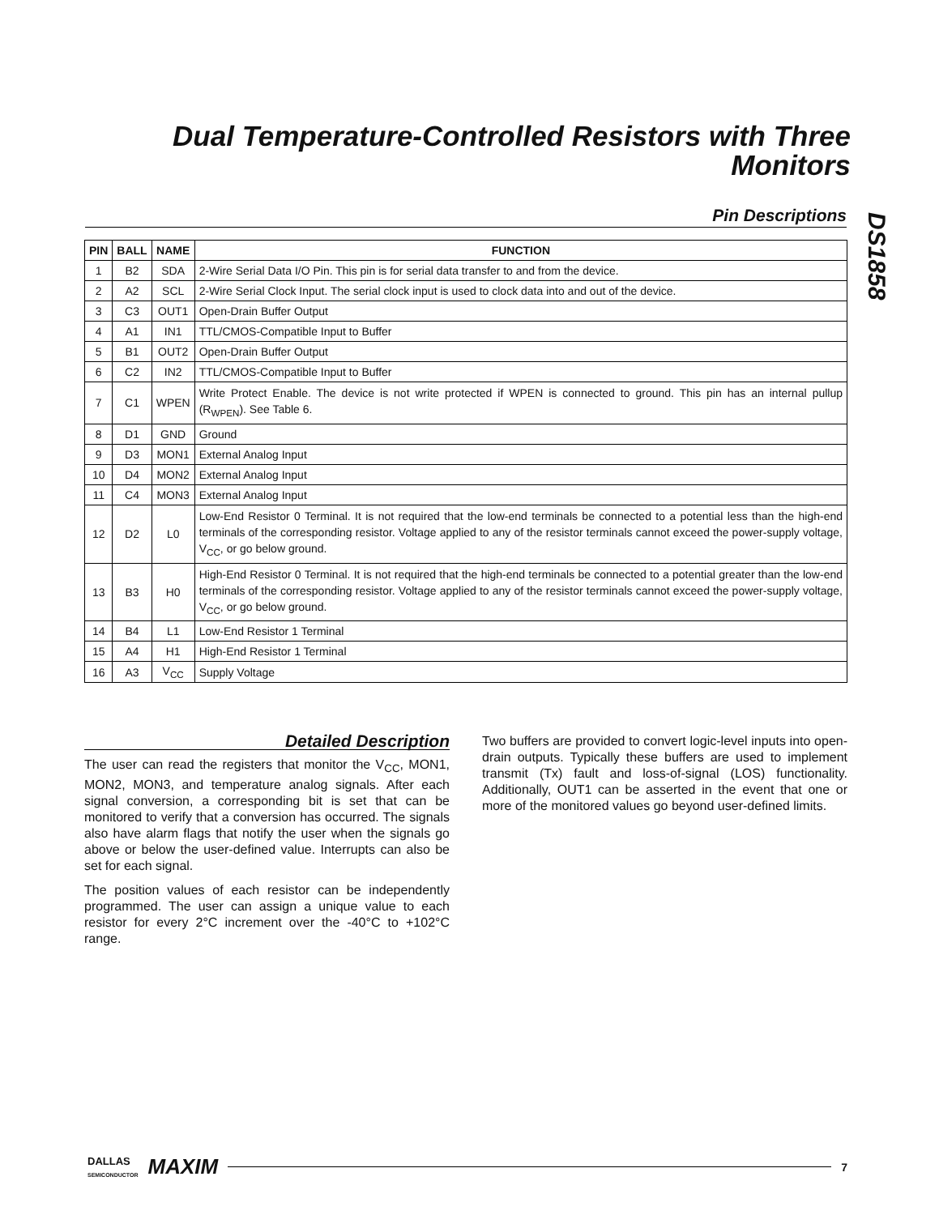Dual Temperature-Controlled Resistors with Three Monitors
DS1858
Pin Descriptions
| PIN | BALL | NAME | FUNCTION |
| --- | --- | --- | --- |
| 1 | B2 | SDA | 2-Wire Serial Data I/O Pin. This pin is for serial data transfer to and from the device. |
| 2 | A2 | SCL | 2-Wire Serial Clock Input. The serial clock input is used to clock data into and out of the device. |
| 3 | C3 | OUT1 | Open-Drain Buffer Output |
| 4 | A1 | IN1 | TTL/CMOS-Compatible Input to Buffer |
| 5 | B1 | OUT2 | Open-Drain Buffer Output |
| 6 | C2 | IN2 | TTL/CMOS-Compatible Input to Buffer |
| 7 | C1 | WPEN | Write Protect Enable. The device is not write protected if WPEN is connected to ground. This pin has an internal pullup (R<sub>WPEN</sub>). See Table 6. |
| 8 | D1 | GND | Ground |
| 9 | D3 | MON1 | External Analog Input |
| 10 | D4 | MON2 | External Analog Input |
| 11 | C4 | MON3 | External Analog Input |
| 12 | D2 | L0 | Low-End Resistor 0 Terminal. It is not required that the low-end terminals be connected to a potential less than the high-end terminals of the corresponding resistor. Voltage applied to any of the resistor terminals cannot exceed the power-supply voltage, V<sub>CC</sub>, or go below ground. |
| 13 | B3 | H0 | High-End Resistor 0 Terminal. It is not required that the high-end terminals be connected to a potential greater than the low-end terminals of the corresponding resistor. Voltage applied to any of the resistor terminals cannot exceed the power-supply voltage, V<sub>CC</sub>, or go below ground. |
| 14 | B4 | L1 | Low-End Resistor 1 Terminal |
| 15 | A4 | H1 | High-End Resistor 1 Terminal |
| 16 | A3 | V<sub>CC</sub> | Supply Voltage |
Detailed Description
The user can read the registers that monitor the V<sub>CC</sub>, MON1, MON2, MON3, and temperature analog signals. After each signal conversion, a corresponding bit is set that can be monitored to verify that a conversion has occurred. The signals also have alarm flags that notify the user when the signals go above or below the user-defined value. Interrupts can also be set for each signal.
The position values of each resistor can be independently programmed. The user can assign a unique value to each resistor for every 2°C increment over the -40°C to +102°C range.
Two buffers are provided to convert logic-level inputs into open-drain outputs. Typically these buffers are used to implement transmit (Tx) fault and loss-of-signal (LOS) functionality. Additionally, OUT1 can be asserted in the event that one or more of the monitored values go beyond user-defined limits.
DALLAS
SEMICONDUCTOR MAXIM
7